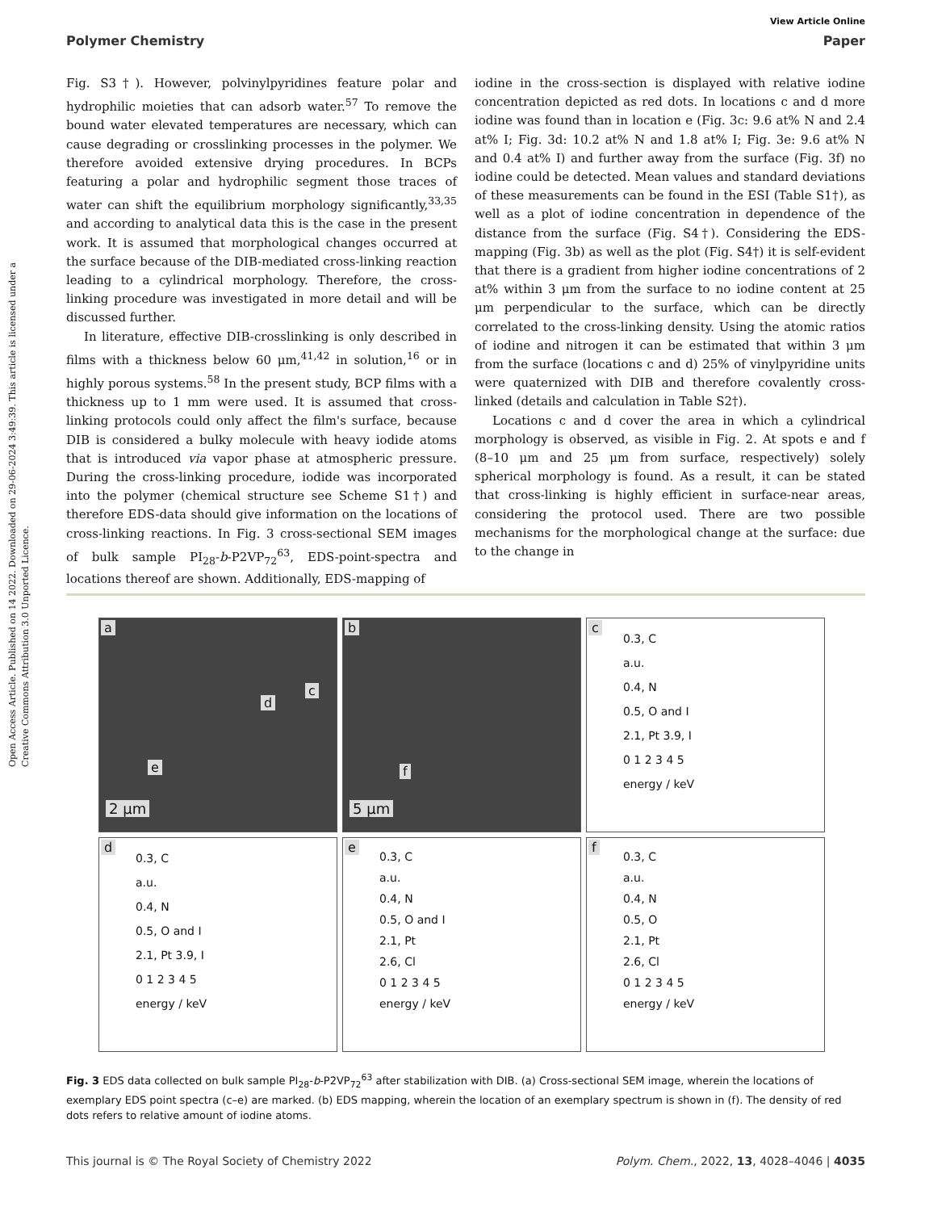Open Access Article. Published on 14 2022. Downloaded on 29-06-2024 3:49:39. This article is licensed under a Creative Commons Attribution 3.0 Unported Licence.
View Article Online
Polymer Chemistry Paper
Fig. S3†). However, polvinylpyridines feature polar and hydrophilic moieties that can adsorb water.<sup>57</sup> To remove the bound water elevated temperatures are necessary, which can cause degrading or crosslinking processes in the polymer. We therefore avoided extensive drying procedures. In BCPs featuring a polar and hydrophilic segment those traces of water can shift the equilibrium morphology significantly,<sup>33,35</sup> and according to analytical data this is the case in the present work. It is assumed that morphological changes occurred at the surface because of the DIB-mediated cross-linking reaction leading to a cylindrical morphology. Therefore, the cross-linking procedure was investigated in more detail and will be discussed further.
In literature, effective DIB-crosslinking is only described in films with a thickness below 60 μm,<sup>41,42</sup> in solution,<sup>16</sup> or in highly porous systems.<sup>58</sup> In the present study, BCP films with a thickness up to 1 mm were used. It is assumed that cross-linking protocols could only affect the film's surface, because DIB is considered a bulky molecule with heavy iodide atoms that is introduced via vapor phase at atmospheric pressure. During the cross-linking procedure, iodide was incorporated into the polymer (chemical structure see Scheme S1†) and therefore EDS-data should give information on the locations of cross-linking reactions. In Fig. 3 cross-sectional SEM images of bulk sample PI<sub>28</sub>-b-P2VP<sub>72</sub><sup>63</sup>, EDS-point-spectra and locations thereof are shown. Additionally, EDS-mapping of
iodine in the cross-section is displayed with relative iodine concentration depicted as red dots. In locations c and d more iodine was found than in location e (Fig. 3c: 9.6 at% N and 2.4 at% I; Fig. 3d: 10.2 at% N and 1.8 at% I; Fig. 3e: 9.6 at% N and 0.4 at% I) and further away from the surface (Fig. 3f) no iodine could be detected. Mean values and standard deviations of these measurements can be found in the ESI (Table S1†), as well as a plot of iodine concentration in dependence of the distance from the surface (Fig. S4†). Considering the EDS-mapping (Fig. 3b) as well as the plot (Fig. S4†) it is self-evident that there is a gradient from higher iodine concentrations of 2 at% within 3 μm from the surface to no iodine content at 25 μm perpendicular to the surface, which can be directly correlated to the cross-linking density. Using the atomic ratios of iodine and nitrogen it can be estimated that within 3 μm from the surface (locations c and d) 25% of vinylpyridine units were quaternized with DIB and therefore covalently cross-linked (details and calculation in Table S2†).
Locations c and d cover the area in which a cylindrical morphology is observed, as visible in Fig. 2. At spots e and f (8–10 μm and 25 μm from surface, respectively) solely spherical morphology is found. As a result, it can be stated that cross-linking is highly efficient in surface-near areas, considering the protocol used. There are two possible mechanisms for the morphological change at the surface: due to the change in
a
d
c
e
2 μm
b
f
5 μm
c
0.3, C
a.u.
0.4, N
0.5, O and I
2.1, Pt 3.9, I
0 1 2 3 4 5
energy / keV
d
0.3, C
a.u.
0.4, N
0.5, O and I
2.1, Pt 3.9, I
0 1 2 3 4 5
energy / keV
e
0.3, C
a.u.
0.4, N
0.5, O and I
2.1, Pt
2.6, Cl
0 1 2 3 4 5
energy / keV
f
0.3, C
a.u.
0.4, N
0.5, O
2.1, Pt
2.6, Cl
0 1 2 3 4 5
energy / keV
Fig. 3 EDS data collected on bulk sample PI<sub>28</sub>-b-P2VP<sub>72</sub><sup>63</sup> after stabilization with DIB. (a) Cross-sectional SEM image, wherein the locations of exemplary EDS point spectra (c–e) are marked. (b) EDS mapping, wherein the location of an exemplary spectrum is shown in (f). The density of red dots refers to relative amount of iodine atoms.
This journal is © The Royal Society of Chemistry 2022 Polym. Chem., 2022, 13, 4028–4046 | 4035